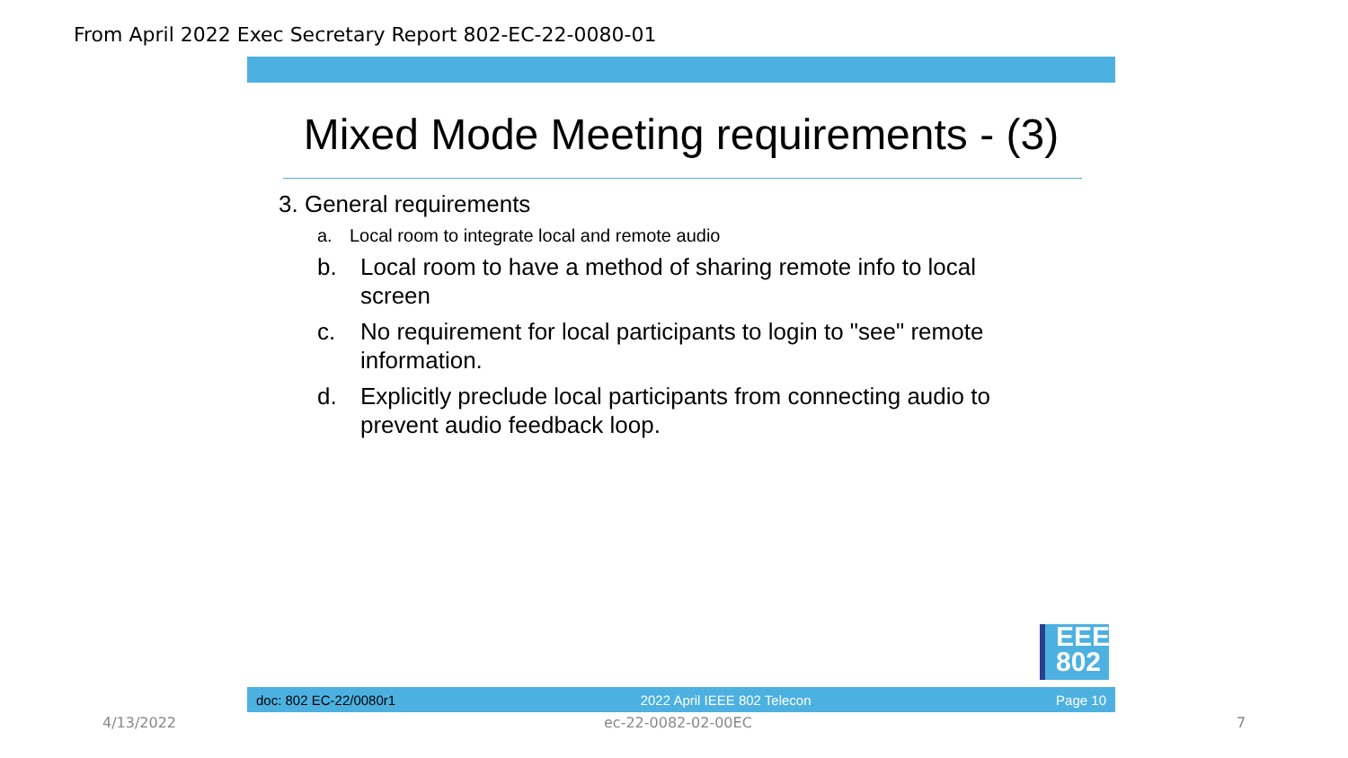From April 2022 Exec Secretary Report 802-EC-22-0080-01
Mixed Mode Meeting requirements - (3)
3. General requirements
a. Local room to integrate local and remote audio
b. Local room to have a method of sharing remote info to local screen
c. No requirement for local participants to login to "see" remote information.
d. Explicitly preclude local participants from connecting audio to prevent audio feedback loop.
EEE
802
doc: 802 EC-22/0080r1 2022 April IEEE 802 Telecon Page 10
4/13/2022 ec-22-0082-02-00EC 7